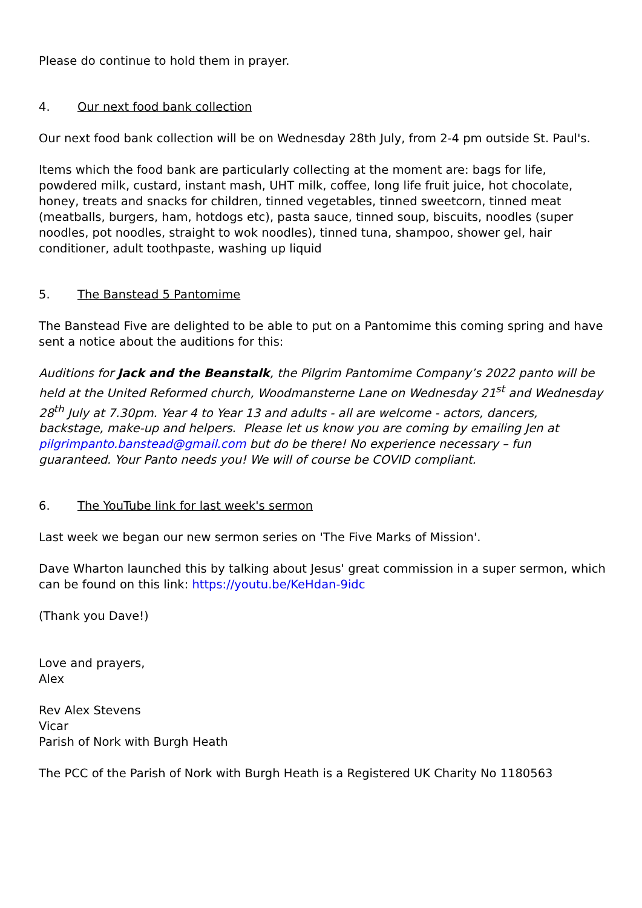Please do continue to hold them in prayer.
4. Our next food bank collection
Our next food bank collection will be on Wednesday 28th July, from 2-4 pm outside St. Paul's.
Items which the food bank are particularly collecting at the moment are: bags for life, powdered milk, custard, instant mash, UHT milk, coffee, long life fruit juice, hot chocolate, honey, treats and snacks for children, tinned vegetables, tinned sweetcorn, tinned meat (meatballs, burgers, ham, hotdogs etc), pasta sauce, tinned soup, biscuits, noodles (super noodles, pot noodles, straight to wok noodles), tinned tuna, shampoo, shower gel, hair conditioner, adult toothpaste, washing up liquid
5. The Banstead 5 Pantomime
The Banstead Five are delighted to be able to put on a Pantomime this coming spring and have sent a notice about the auditions for this:
Auditions for Jack and the Beanstalk, the Pilgrim Pantomime Company’s 2022 panto will be held at the United Reformed church, Woodmansterne Lane on Wednesday 21<sup>st</sup> and Wednesday 28<sup>th</sup> July at 7.30pm. Year 4 to Year 13 and adults - all are welcome - actors, dancers, backstage, make-up and helpers. Please let us know you are coming by emailing Jen at pilgrimpanto.banstead@gmail.com but do be there! No experience necessary – fun guaranteed. Your Panto needs you! We will of course be COVID compliant.
6. The YouTube link for last week's sermon
Last week we began our new sermon series on 'The Five Marks of Mission'.
Dave Wharton launched this by talking about Jesus' great commission in a super sermon, which can be found on this link: https://youtu.be/KeHdan-9idc
(Thank you Dave!)
Love and prayers,
Alex
Rev Alex Stevens
Vicar
Parish of Nork with Burgh Heath
The PCC of the Parish of Nork with Burgh Heath is a Registered UK Charity No 1180563